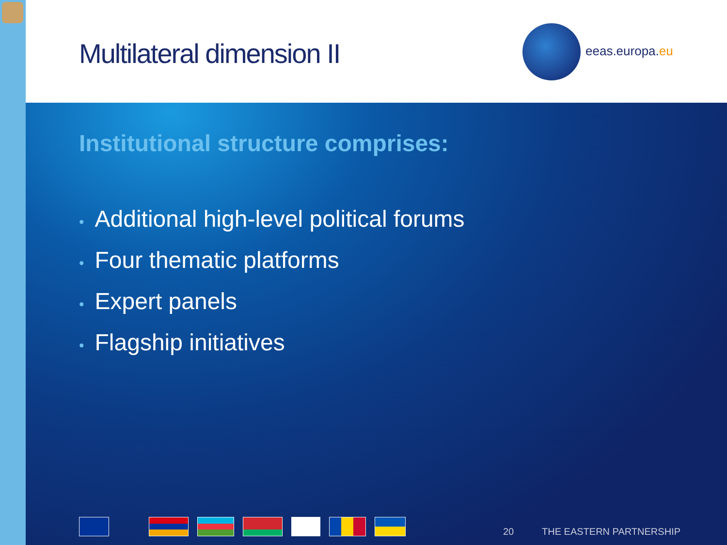Multilateral dimension II eeas.europa.eu
Institutional structure comprises:
• Additional high-level political forums
• Four thematic platforms
• Expert panels
• Flagship initiatives
20 THE EASTERN PARTNERSHIP